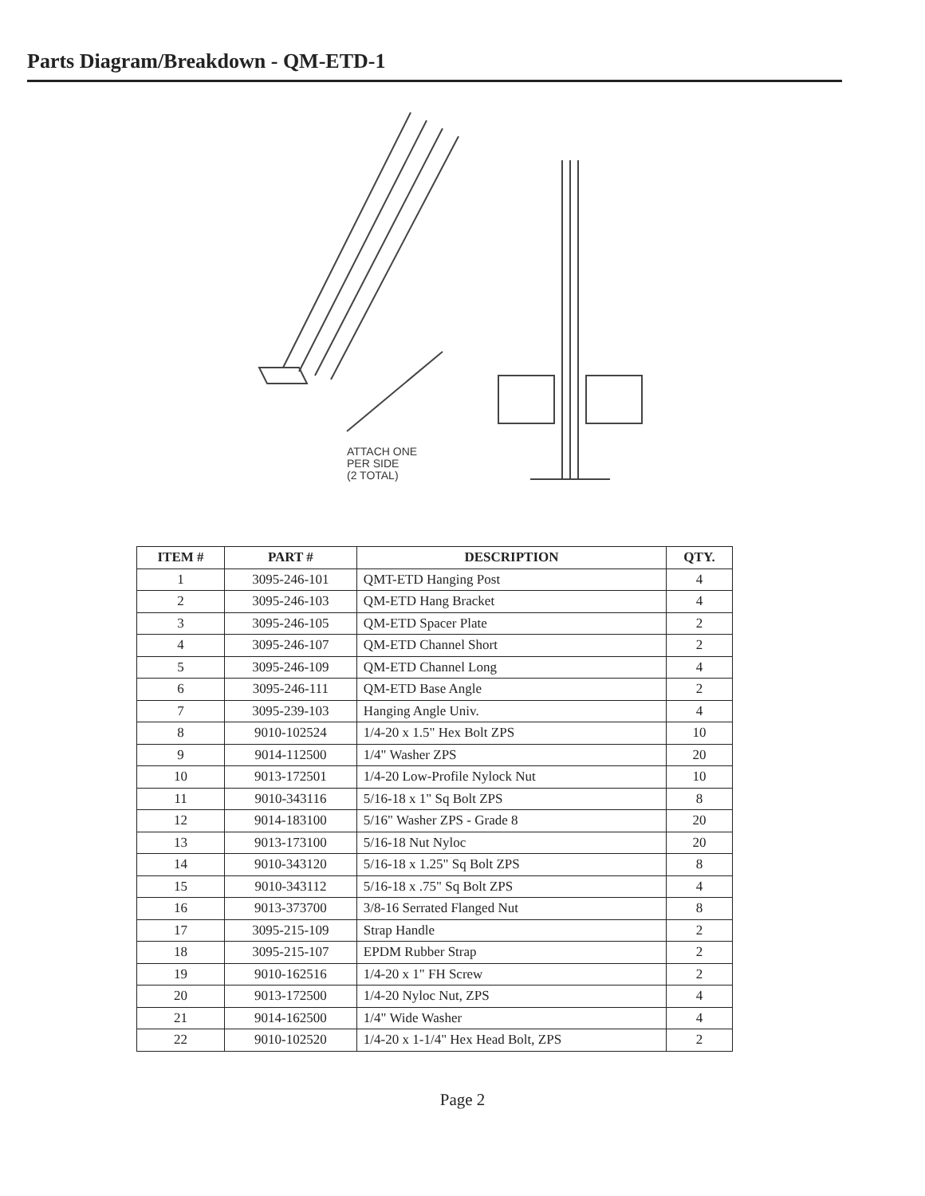Parts Diagram/Breakdown - QM-ETD-1
ATTACH ONE
PER SIDE
(2 TOTAL)
| ITEM # | PART # | DESCRIPTION | QTY. |
| --- | --- | --- | --- |
| 1 | 3095-246-101 | QMT-ETD Hanging Post | 4 |
| 2 | 3095-246-103 | QM-ETD Hang Bracket | 4 |
| 3 | 3095-246-105 | QM-ETD Spacer Plate | 2 |
| 4 | 3095-246-107 | QM-ETD Channel Short | 2 |
| 5 | 3095-246-109 | QM-ETD Channel Long | 4 |
| 6 | 3095-246-111 | QM-ETD Base Angle | 2 |
| 7 | 3095-239-103 | Hanging Angle Univ. | 4 |
| 8 | 9010-102524 | 1/4-20 x 1.5" Hex Bolt ZPS | 10 |
| 9 | 9014-112500 | 1/4" Washer ZPS | 20 |
| 10 | 9013-172501 | 1/4-20 Low-Profile Nylock Nut | 10 |
| 11 | 9010-343116 | 5/16-18 x 1" Sq Bolt ZPS | 8 |
| 12 | 9014-183100 | 5/16" Washer ZPS - Grade 8 | 20 |
| 13 | 9013-173100 | 5/16-18 Nut Nyloc | 20 |
| 14 | 9010-343120 | 5/16-18 x 1.25" Sq Bolt ZPS | 8 |
| 15 | 9010-343112 | 5/16-18 x .75" Sq Bolt ZPS | 4 |
| 16 | 9013-373700 | 3/8-16 Serrated Flanged Nut | 8 |
| 17 | 3095-215-109 | Strap Handle | 2 |
| 18 | 3095-215-107 | EPDM Rubber Strap | 2 |
| 19 | 9010-162516 | 1/4-20 x 1" FH Screw | 2 |
| 20 | 9013-172500 | 1/4-20 Nyloc Nut, ZPS | 4 |
| 21 | 9014-162500 | 1/4" Wide Washer | 4 |
| 22 | 9010-102520 | 1/4-20 x 1-1/4" Hex Head Bolt, ZPS | 2 |
Page 2